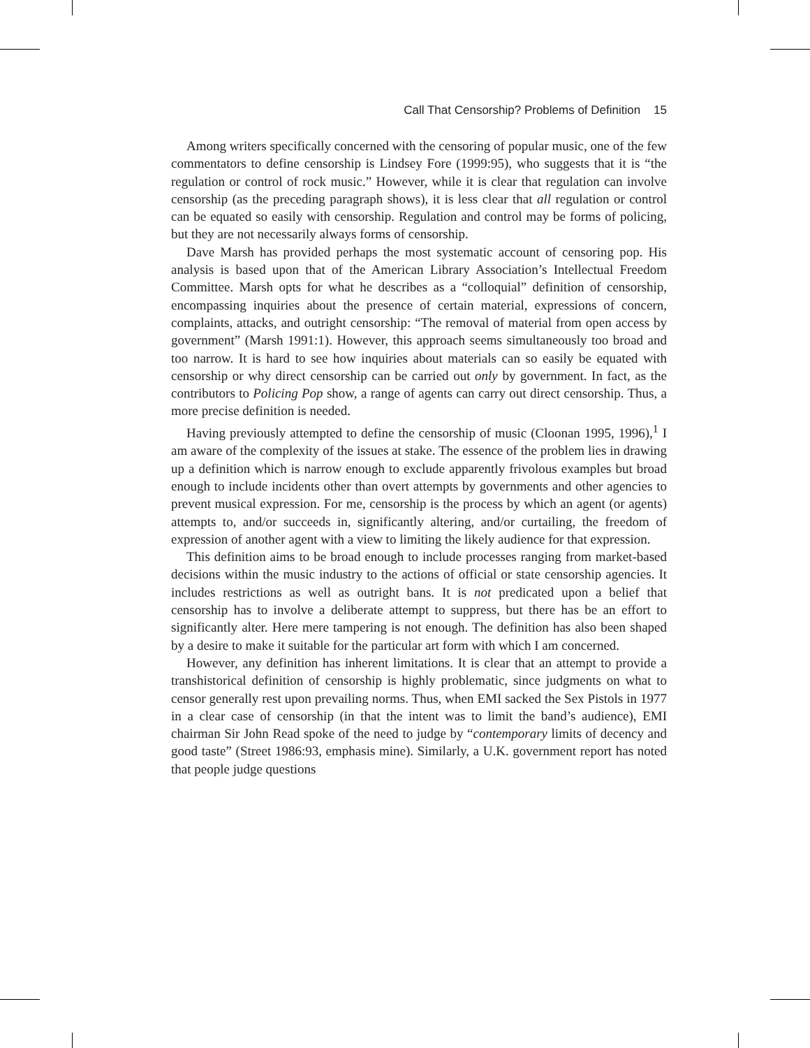Call That Censorship? Problems of Definition 15
Among writers specifically concerned with the censoring of popular music, one of the few commentators to define censorship is Lindsey Fore (1999:95), who suggests that it is “the regulation or control of rock music.” However, while it is clear that regulation can involve censorship (as the preceding paragraph shows), it is less clear that all regulation or control can be equated so easily with censorship. Regulation and control may be forms of policing, but they are not necessarily always forms of censorship.
Dave Marsh has provided perhaps the most systematic account of censoring pop. His analysis is based upon that of the American Library Association’s Intellectual Freedom Committee. Marsh opts for what he describes as a “colloquial” definition of censorship, encompassing inquiries about the presence of certain material, expressions of concern, complaints, attacks, and outright censorship: “The removal of material from open access by government” (Marsh 1991:1). However, this approach seems simultaneously too broad and too narrow. It is hard to see how inquiries about materials can so easily be equated with censorship or why direct censorship can be carried out only by government. In fact, as the contributors to Policing Pop show, a range of agents can carry out direct censorship. Thus, a more precise definition is needed.
Having previously attempted to define the censorship of music (Cloonan 1995, 1996),<sup>1</sup> I am aware of the complexity of the issues at stake. The essence of the problem lies in drawing up a definition which is narrow enough to exclude apparently frivolous examples but broad enough to include incidents other than overt attempts by governments and other agencies to prevent musical expression. For me, censorship is the process by which an agent (or agents) attempts to, and/or succeeds in, significantly altering, and/or curtailing, the freedom of expression of another agent with a view to limiting the likely audience for that expression.
This definition aims to be broad enough to include processes ranging from market-based decisions within the music industry to the actions of official or state censorship agencies. It includes restrictions as well as outright bans. It is not predicated upon a belief that censorship has to involve a deliberate attempt to suppress, but there has be an effort to significantly alter. Here mere tampering is not enough. The definition has also been shaped by a desire to make it suitable for the particular art form with which I am concerned.
However, any definition has inherent limitations. It is clear that an attempt to provide a transhistorical definition of censorship is highly problematic, since judgments on what to censor generally rest upon prevailing norms. Thus, when EMI sacked the Sex Pistols in 1977 in a clear case of censorship (in that the intent was to limit the band’s audience), EMI chairman Sir John Read spoke of the need to judge by “contemporary limits of decency and good taste” (Street 1986:93, emphasis mine). Similarly, a U.K. government report has noted that people judge questions